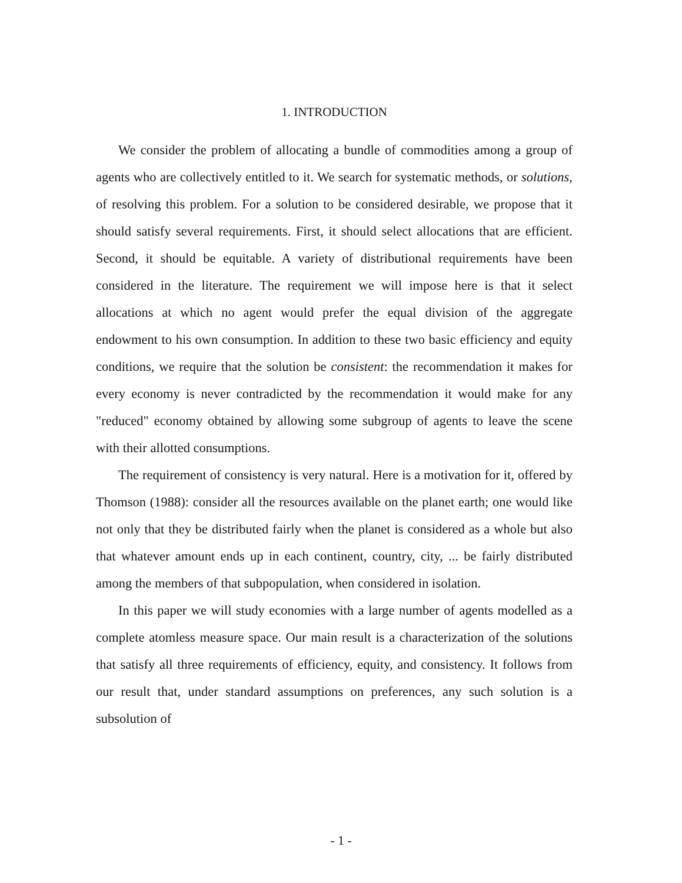1. INTRODUCTION
We consider the problem of allocating a bundle of commodities among a group of agents who are collectively entitled to it. We search for systematic methods, or solutions, of resolving this problem. For a solution to be considered desirable, we propose that it should satisfy several requirements. First, it should select allocations that are efficient. Second, it should be equitable. A variety of distributional requirements have been considered in the literature. The requirement we will impose here is that it select allocations at which no agent would prefer the equal division of the aggregate endowment to his own consumption. In addition to these two basic efficiency and equity conditions, we require that the solution be consistent: the recommendation it makes for every economy is never contradicted by the recommendation it would make for any "reduced" economy obtained by allowing some subgroup of agents to leave the scene with their allotted consumptions.
The requirement of consistency is very natural. Here is a motivation for it, offered by Thomson (1988): consider all the resources available on the planet earth; one would like not only that they be distributed fairly when the planet is considered as a whole but also that whatever amount ends up in each continent, country, city, ... be fairly distributed among the members of that subpopulation, when considered in isolation.
In this paper we will study economies with a large number of agents modelled as a complete atomless measure space. Our main result is a characterization of the solutions that satisfy all three requirements of efficiency, equity, and consistency. It follows from our result that, under standard assumptions on preferences, any such solution is a subsolution of
- 1 -